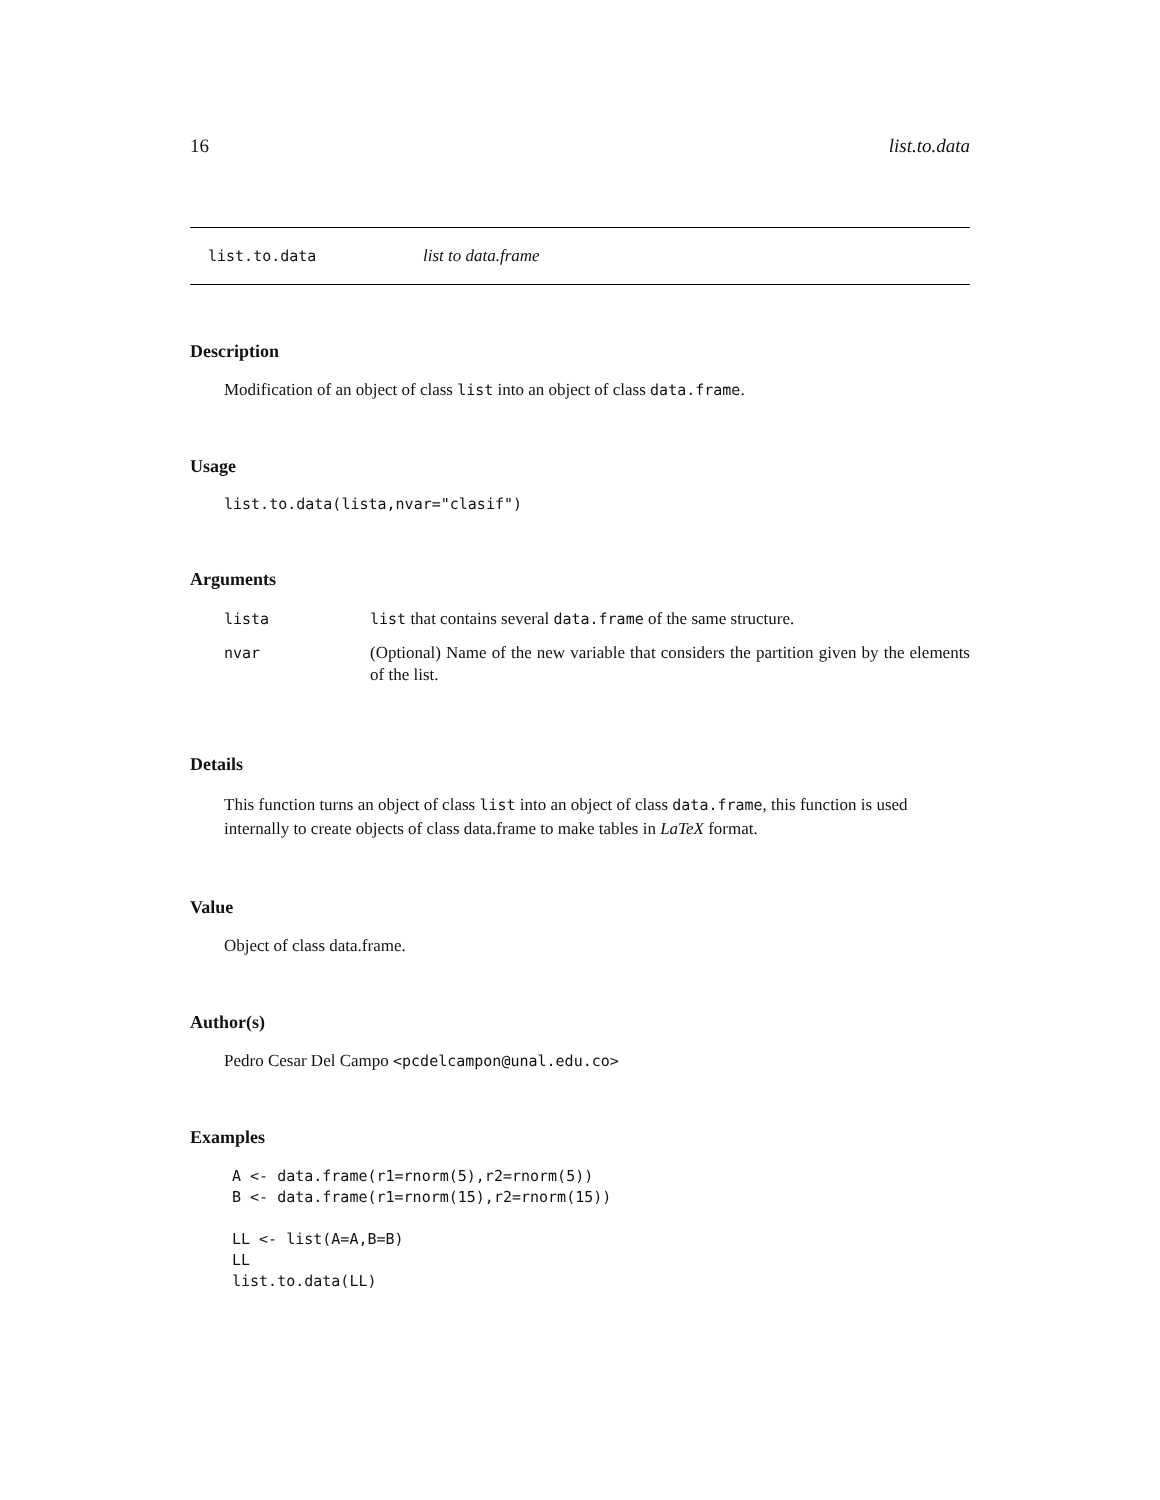16 list.to.data
list.to.data list to data.frame
Description
Modification of an object of class list into an object of class data.frame.
Usage
list.to.data(lista,nvar="clasif")
Arguments
| lista | list that contains several data.frame of the same structure. |
| nvar | (Optional) Name of the new variable that considers the partition given by the elements of the list. |
Details
This function turns an object of class list into an object of class data.frame, this function is used internally to create objects of class data.frame to make tables in LaTeX format.
Value
Object of class data.frame.
Author(s)
Pedro Cesar Del Campo <pcdelcampon@unal.edu.co>
Examples
A <- data.frame(r1=rnorm(5),r2=rnorm(5))
B <- data.frame(r1=rnorm(15),r2=rnorm(15))

LL <- list(A=A,B=B)
LL
list.to.data(LL)